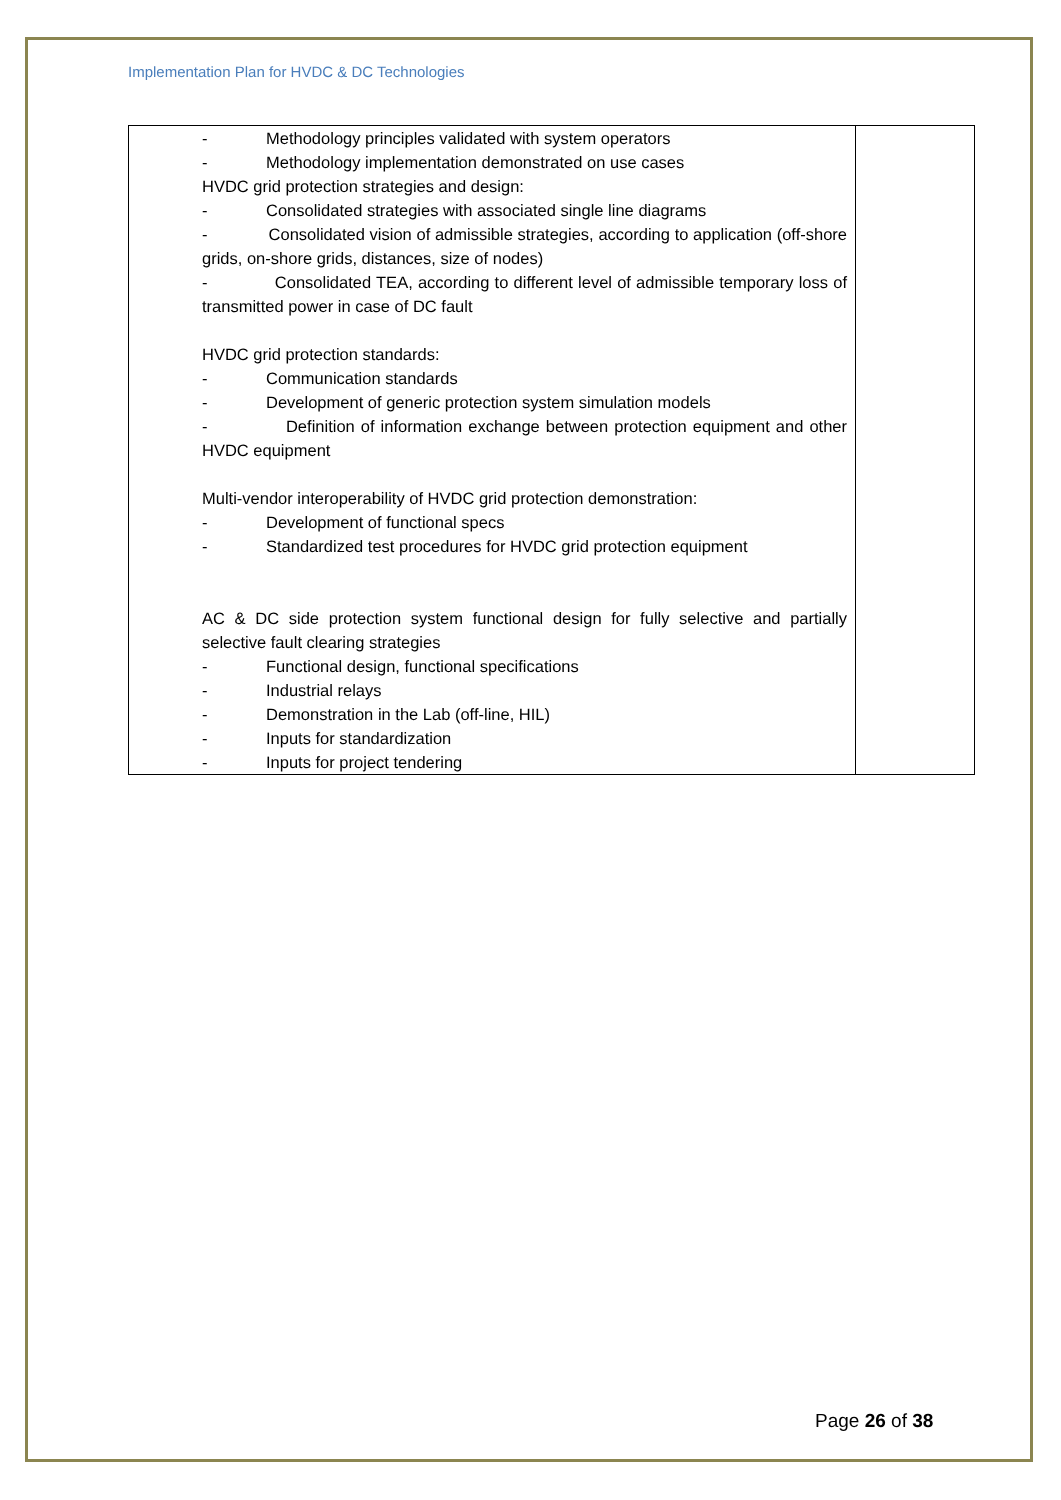Implementation Plan for HVDC & DC Technologies
| - Methodology principles validated with system operators - Methodology implementation demonstrated on use cases HVDC grid protection strategies and design: - Consolidated strategies with associated single line diagrams - Consolidated vision of admissible strategies, according to application (off-shore grids, on-shore grids, distances, size of nodes) - Consolidated TEA, according to different level of admissible temporary loss of transmitted power in case of DC fault HVDC grid protection standards: - Communication standards - Development of generic protection system simulation models - Definition of information exchange between protection equipment and other HVDC equipment Multi-vendor interoperability of HVDC grid protection demonstration: - Development of functional specs - Standardized test procedures for HVDC grid protection equipment AC & DC side protection system functional design for fully selective and partially selective fault clearing strategies - Functional design, functional specifications - Industrial relays - Demonstration in the Lab (off-line, HIL) - Inputs for standardization - Inputs for project tendering | |
Page 26 of 38